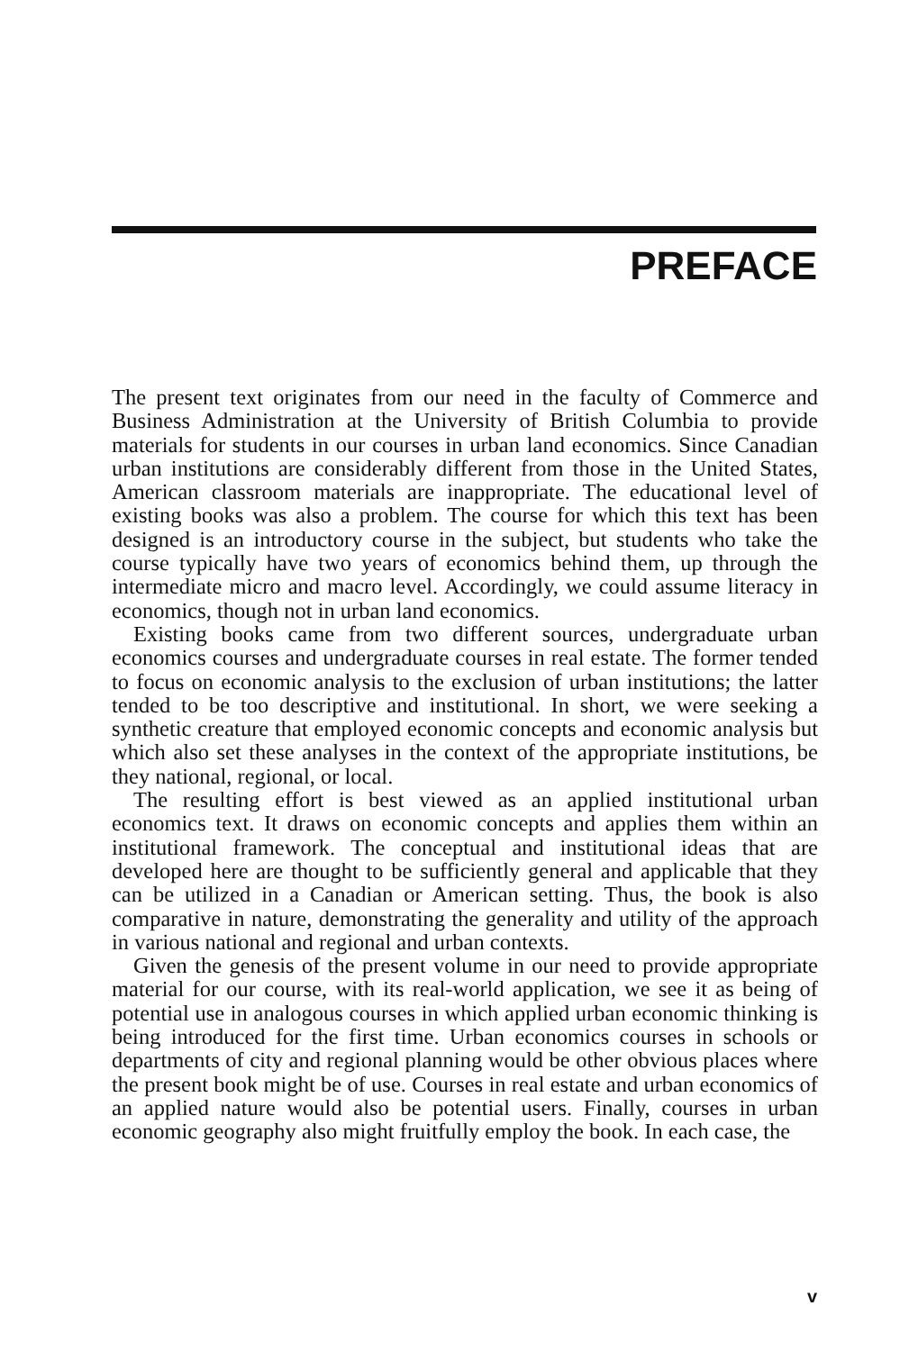PREFACE
The present text originates from our need in the faculty of Commerce and Business Administration at the University of British Columbia to provide materials for students in our courses in urban land economics. Since Canadian urban institutions are considerably different from those in the United States, American classroom materials are inappropriate. The educational level of existing books was also a problem. The course for which this text has been designed is an introductory course in the subject, but students who take the course typically have two years of economics behind them, up through the intermediate micro and macro level. Accordingly, we could assume literacy in economics, though not in urban land economics.
Existing books came from two different sources, undergraduate urban economics courses and undergraduate courses in real estate. The former tended to focus on economic analysis to the exclusion of urban institutions; the latter tended to be too descriptive and institutional. In short, we were seeking a synthetic creature that employed economic concepts and economic analysis but which also set these analyses in the context of the appropriate institutions, be they national, regional, or local.
The resulting effort is best viewed as an applied institutional urban economics text. It draws on economic concepts and applies them within an institutional framework. The conceptual and institutional ideas that are developed here are thought to be sufficiently general and applicable that they can be utilized in a Canadian or American setting. Thus, the book is also comparative in nature, demonstrating the generality and utility of the approach in various national and regional and urban contexts.
Given the genesis of the present volume in our need to provide appropriate material for our course, with its real-world application, we see it as being of potential use in analogous courses in which applied urban economic thinking is being introduced for the first time. Urban economics courses in schools or departments of city and regional planning would be other obvious places where the present book might be of use. Courses in real estate and urban economics of an applied nature would also be potential users. Finally, courses in urban economic geography also might fruitfully employ the book. In each case, the
v